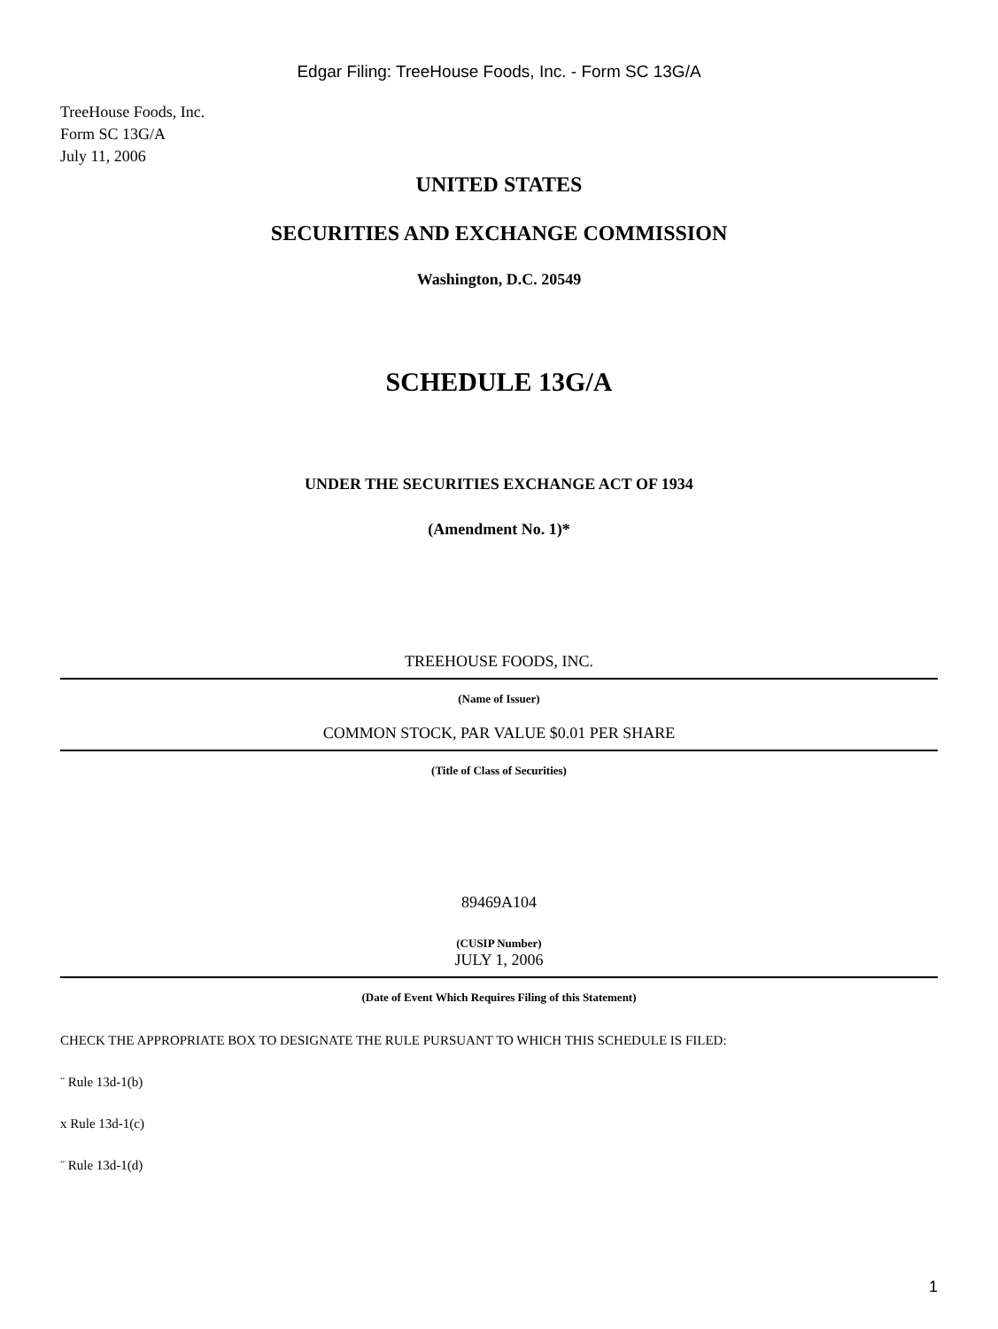Edgar Filing: TreeHouse Foods, Inc. - Form SC 13G/A
TreeHouse Foods, Inc.
Form SC 13G/A
July 11, 2006
UNITED STATES
SECURITIES AND EXCHANGE COMMISSION
Washington, D.C. 20549
SCHEDULE 13G/A
UNDER THE SECURITIES EXCHANGE ACT OF 1934
(Amendment No. 1)*
TREEHOUSE FOODS, INC.
(Name of Issuer)
COMMON STOCK, PAR VALUE $0.01 PER SHARE
(Title of Class of Securities)
89469A104
(CUSIP Number)
JULY 1, 2006
(Date of Event Which Requires Filing of this Statement)
CHECK THE APPROPRIATE BOX TO DESIGNATE THE RULE PURSUANT TO WHICH THIS SCHEDULE IS FILED:
¨ Rule 13d-1(b)
x Rule 13d-1(c)
¨ Rule 13d-1(d)
1